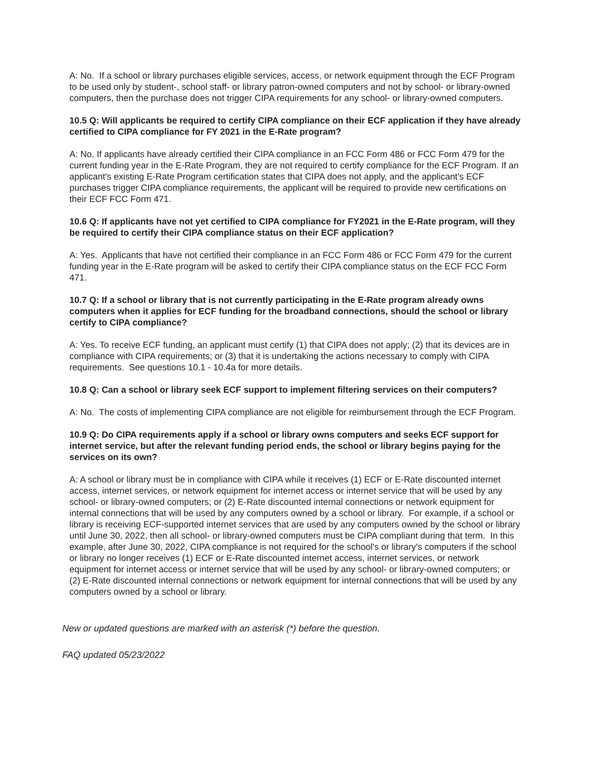A: No. If a school or library purchases eligible services, access, or network equipment through the ECF Program to be used only by student-, school staff- or library patron-owned computers and not by school- or library-owned computers, then the purchase does not trigger CIPA requirements for any school- or library-owned computers.
10.5 Q: Will applicants be required to certify CIPA compliance on their ECF application if they have already certified to CIPA compliance for FY 2021 in the E-Rate program?
A: No. If applicants have already certified their CIPA compliance in an FCC Form 486 or FCC Form 479 for the current funding year in the E-Rate Program, they are not required to certify compliance for the ECF Program. If an applicant's existing E-Rate Program certification states that CIPA does not apply, and the applicant's ECF purchases trigger CIPA compliance requirements, the applicant will be required to provide new certifications on their ECF FCC Form 471.
10.6 Q: If applicants have not yet certified to CIPA compliance for FY2021 in the E-Rate program, will they be required to certify their CIPA compliance status on their ECF application?
A: Yes. Applicants that have not certified their compliance in an FCC Form 486 or FCC Form 479 for the current funding year in the E-Rate program will be asked to certify their CIPA compliance status on the ECF FCC Form 471.
10.7 Q: If a school or library that is not currently participating in the E-Rate program already owns computers when it applies for ECF funding for the broadband connections, should the school or library certify to CIPA compliance?
A: Yes. To receive ECF funding, an applicant must certify (1) that CIPA does not apply; (2) that its devices are in compliance with CIPA requirements; or (3) that it is undertaking the actions necessary to comply with CIPA requirements. See questions 10.1 - 10.4a for more details.
10.8 Q: Can a school or library seek ECF support to implement filtering services on their computers?
A: No. The costs of implementing CIPA compliance are not eligible for reimbursement through the ECF Program.
10.9 Q: Do CIPA requirements apply if a school or library owns computers and seeks ECF support for internet service, but after the relevant funding period ends, the school or library begins paying for the services on its own?
A: A school or library must be in compliance with CIPA while it receives (1) ECF or E-Rate discounted internet access, internet services, or network equipment for internet access or internet service that will be used by any school- or library-owned computers; or (2) E-Rate discounted internal connections or network equipment for internal connections that will be used by any computers owned by a school or library. For example, if a school or library is receiving ECF-supported internet services that are used by any computers owned by the school or library until June 30, 2022, then all school- or library-owned computers must be CIPA compliant during that term. In this example, after June 30, 2022, CIPA compliance is not required for the school's or library's computers if the school or library no longer receives (1) ECF or E-Rate discounted internet access, internet services, or network equipment for internet access or internet service that will be used by any school- or library-owned computers; or (2) E-Rate discounted internal connections or network equipment for internal connections that will be used by any computers owned by a school or library.
New or updated questions are marked with an asterisk (*) before the question.
FAQ updated 05/23/2022